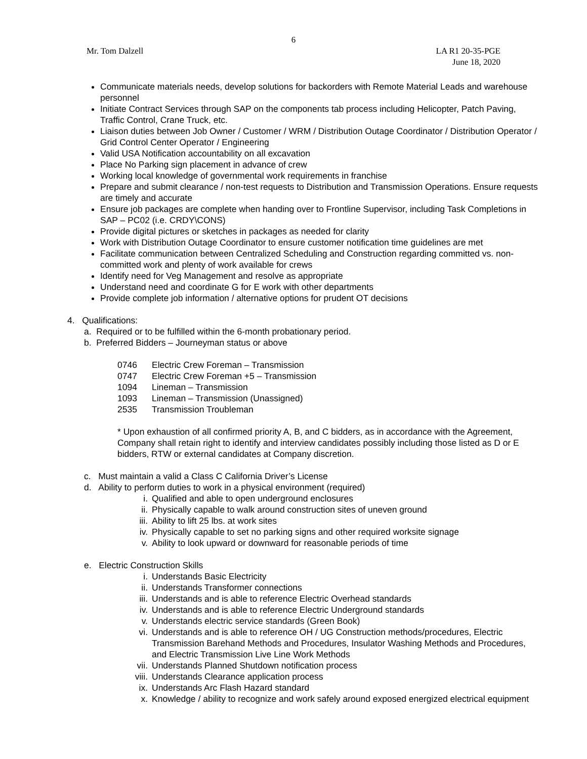6
Mr. Tom Dalzell LA R1 20-35-PGE
June 18, 2020
Communicate materials needs, develop solutions for backorders with Remote Material Leads and warehouse personnel
Initiate Contract Services through SAP on the components tab process including Helicopter, Patch Paving, Traffic Control, Crane Truck, etc.
Liaison duties between Job Owner / Customer / WRM / Distribution Outage Coordinator / Distribution Operator / Grid Control Center Operator / Engineering
Valid USA Notification accountability on all excavation
Place No Parking sign placement in advance of crew
Working local knowledge of governmental work requirements in franchise
Prepare and submit clearance / non-test requests to Distribution and Transmission Operations. Ensure requests are timely and accurate
Ensure job packages are complete when handing over to Frontline Supervisor, including Task Completions in SAP – PC02 (i.e. CRDY\CONS)
Provide digital pictures or sketches in packages as needed for clarity
Work with Distribution Outage Coordinator to ensure customer notification time guidelines are met
Facilitate communication between Centralized Scheduling and Construction regarding committed vs. non-committed work and plenty of work available for crews
Identify need for Veg Management and resolve as appropriate
Understand need and coordinate G for E work with other departments
Provide complete job information / alternative options for prudent OT decisions
4. Qualifications:
a. Required or to be fulfilled within the 6-month probationary period.
b. Preferred Bidders – Journeyman status or above
0746 Electric Crew Foreman – Transmission
0747 Electric Crew Foreman +5 – Transmission
1094 Lineman – Transmission
1093 Lineman – Transmission (Unassigned)
2535 Transmission Troubleman
* Upon exhaustion of all confirmed priority A, B, and C bidders, as in accordance with the Agreement, Company shall retain right to identify and interview candidates possibly including those listed as D or E bidders, RTW or external candidates at Company discretion.
c. Must maintain a valid a Class C California Driver’s License
d. Ability to perform duties to work in a physical environment (required)
i. Qualified and able to open underground enclosures
ii. Physically capable to walk around construction sites of uneven ground
iii. Ability to lift 25 lbs. at work sites
iv. Physically capable to set no parking signs and other required worksite signage
v. Ability to look upward or downward for reasonable periods of time
e. Electric Construction Skills
i. Understands Basic Electricity
ii. Understands Transformer connections
iii. Understands and is able to reference Electric Overhead standards
iv. Understands and is able to reference Electric Underground standards
v. Understands electric service standards (Green Book)
vi. Understands and is able to reference OH / UG Construction methods/procedures, Electric Transmission Barehand Methods and Procedures, Insulator Washing Methods and Procedures, and Electric Transmission Live Line Work Methods
vii. Understands Planned Shutdown notification process
viii. Understands Clearance application process
ix. Understands Arc Flash Hazard standard
x. Knowledge / ability to recognize and work safely around exposed energized electrical equipment